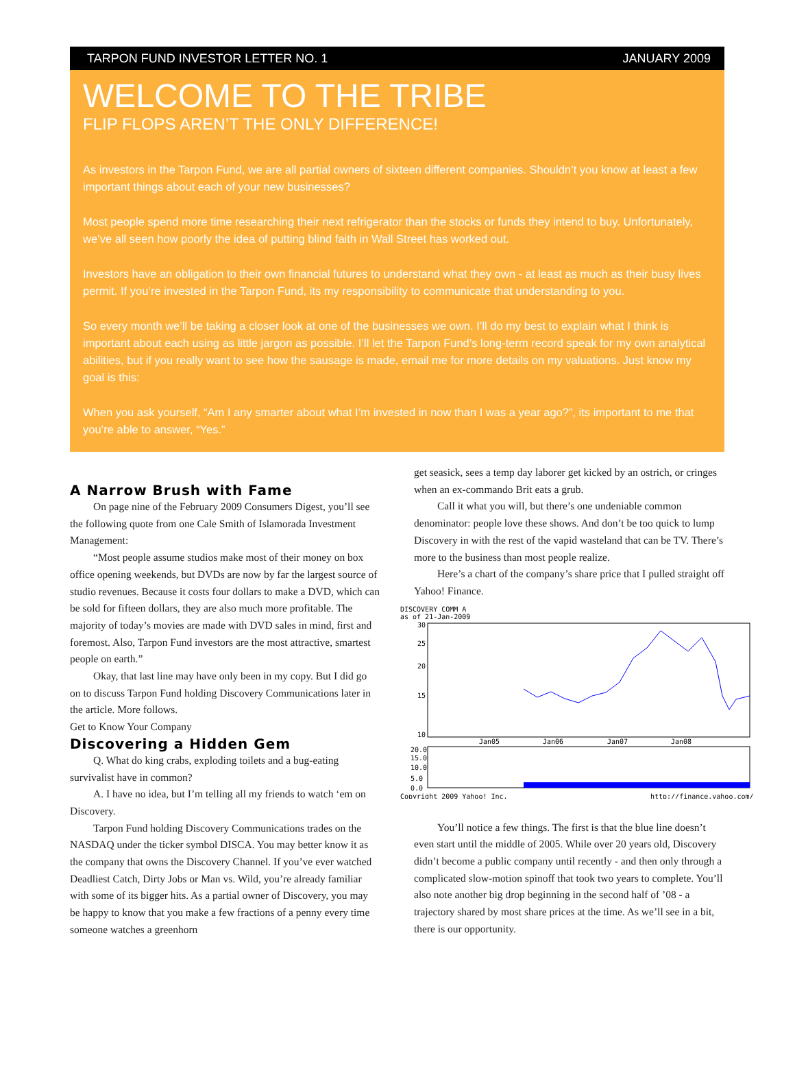TARPON FUND INVESTOR LETTER NO. 1 JANUARY 2009
WELCOME TO THE TRIBE
FLIP FLOPS AREN’T THE ONLY DIFFERENCE!
As investors in the Tarpon Fund, we are all partial owners of sixteen different companies. Shouldn’t you know at least a few important things about each of your new businesses?
Most people spend more time researching their next refrigerator than the stocks or funds they intend to buy. Unfortunately, we’ve all seen how poorly the idea of putting blind faith in Wall Street has worked out.
Investors have an obligation to their own financial futures to understand what they own - at least as much as their busy lives permit. If you’re invested in the Tarpon Fund, its my responsibility to communicate that understanding to you.
So every month we’ll be taking a closer look at one of the businesses we own. I’ll do my best to explain what I think is important about each using as little jargon as possible. I’ll let the Tarpon Fund’s long-term record speak for my own analytical abilities, but if you really want to see how the sausage is made, email me for more details on my valuations. Just know my goal is this:
When you ask yourself, “Am I any smarter about what I’m invested in now than I was a year ago?”, its important to me that you’re able to answer, “Yes.”
A Narrow Brush with Fame
On page nine of the February 2009 Consumers Digest, you’ll see the following quote from one Cale Smith of Islamorada Investment Management:
“Most people assume studios make most of their money on box office opening weekends, but DVDs are now by far the largest source of studio revenues. Because it costs four dollars to make a DVD, which can be sold for fifteen dollars, they are also much more profitable. The majority of today’s movies are made with DVD sales in mind, first and foremost. Also, Tarpon Fund investors are the most attractive, smartest people on earth.”
Okay, that last line may have only been in my copy. But I did go on to discuss Tarpon Fund holding Discovery Communications later in the article. More follows.
Get to Know Your Company
Discovering a Hidden Gem
Q. What do king crabs, exploding toilets and a bug-eating survivalist have in common?
A. I have no idea, but I’m telling all my friends to watch ‘em on Discovery.
Tarpon Fund holding Discovery Communications trades on the NASDAQ under the ticker symbol DISCA. You may better know it as the company that owns the Discovery Channel. If you’ve ever watched Deadliest Catch, Dirty Jobs or Man vs. Wild, you’re already familiar with some of its bigger hits. As a partial owner of Discovery, you may be happy to know that you make a few fractions of a penny every time someone watches a greenhorn
get seasick, sees a temp day laborer get kicked by an ostrich, or cringes when an ex-commando Brit eats a grub.
Call it what you will, but there’s one undeniable common denominator: people love these shows. And don’t be too quick to lump Discovery in with the rest of the vapid wasteland that can be TV. There’s more to the business than most people realize.
Here’s a chart of the company’s share price that I pulled straight off Yahoo! Finance.
DISCOVERY COMM A
as of 21-Jan-2009
30
25
20
15
10
Jan05
Jan06
Jan07
Jan08
20.0
15.0
10.0
5.0
0.0
Copyright 2009 Yahoo! Inc.
http://finance.yahoo.com/
You’ll notice a few things. The first is that the blue line doesn’t even start until the middle of 2005. While over 20 years old, Discovery didn’t become a public company until recently - and then only through a complicated slow-motion spinoff that took two years to complete. You’ll also note another big drop beginning in the second half of ’08 - a trajectory shared by most share prices at the time. As we’ll see in a bit, there is our opportunity.